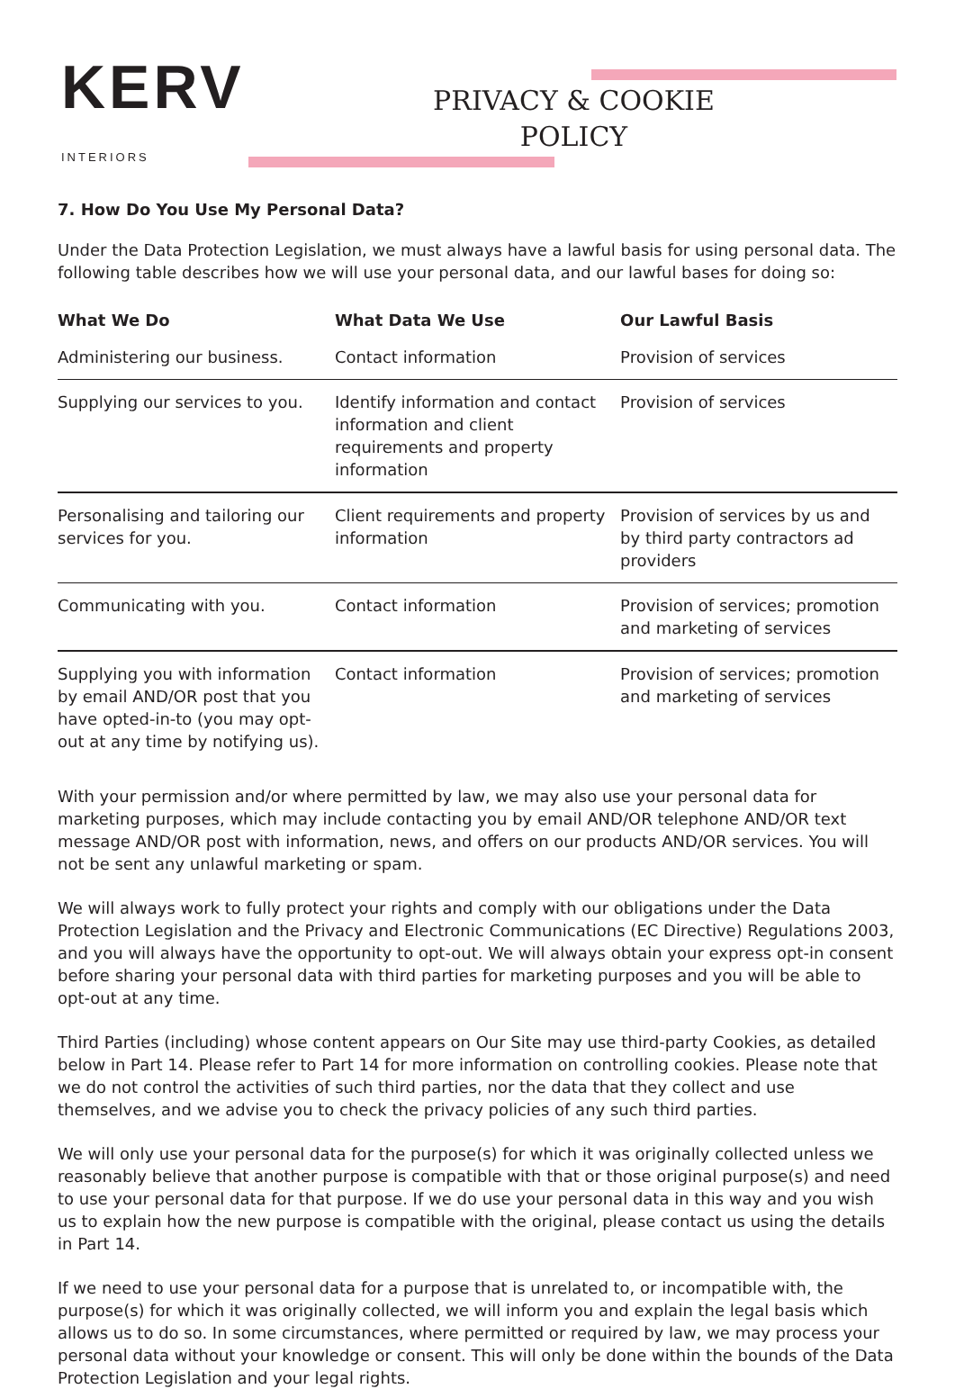KERV
INTERIORS
PRIVACY & COOKIE POLICY
7. How Do You Use My Personal Data?
Under the Data Protection Legislation, we must always have a lawful basis for using personal data. The following table describes how we will use your personal data, and our lawful bases for doing so:
| What We Do | What Data We Use | Our Lawful Basis |
| --- | --- | --- |
| Administering our business. | Contact information | Provision of services |
| Supplying our services to you. | Identify information and contact information and client requirements and property information | Provision of services |
| Personalising and tailoring our services for you. | Client requirements and property information | Provision of services by us and by third party contractors ad providers |
| Communicating with you. | Contact information | Provision of services; promotion and marketing of services |
| Supplying you with information by email AND/OR post that you have opted-in-to (you may opt-out at any time by notifying us). | Contact information | Provision of services; promotion and marketing of services |
With your permission and/or where permitted by law, we may also use your personal data for marketing purposes, which may include contacting you by email AND/OR telephone AND/OR text message AND/OR post with information, news, and offers on our products AND/OR services. You will not be sent any unlawful marketing or spam.
We will always work to fully protect your rights and comply with our obligations under the Data Protection Legislation and the Privacy and Electronic Communications (EC Directive) Regulations 2003, and you will always have the opportunity to opt-out. We will always obtain your express opt-in consent before sharing your personal data with third parties for marketing purposes and you will be able to opt-out at any time.
Third Parties (including) whose content appears on Our Site may use third-party Cookies, as detailed below in Part 14. Please refer to Part 14 for more information on controlling cookies. Please note that we do not control the activities of such third parties, nor the data that they collect and use themselves, and we advise you to check the privacy policies of any such third parties.
We will only use your personal data for the purpose(s) for which it was originally collected unless we reasonably believe that another purpose is compatible with that or those original purpose(s) and need to use your personal data for that purpose. If we do use your personal data in this way and you wish us to explain how the new purpose is compatible with the original, please contact us using the details in Part 14.
If we need to use your personal data for a purpose that is unrelated to, or incompatible with, the purpose(s) for which it was originally collected, we will inform you and explain the legal basis which allows us to do so. In some circumstances, where permitted or required by law, we may process your personal data without your knowledge or consent. This will only be done within the bounds of the Data Protection Legislation and your legal rights.